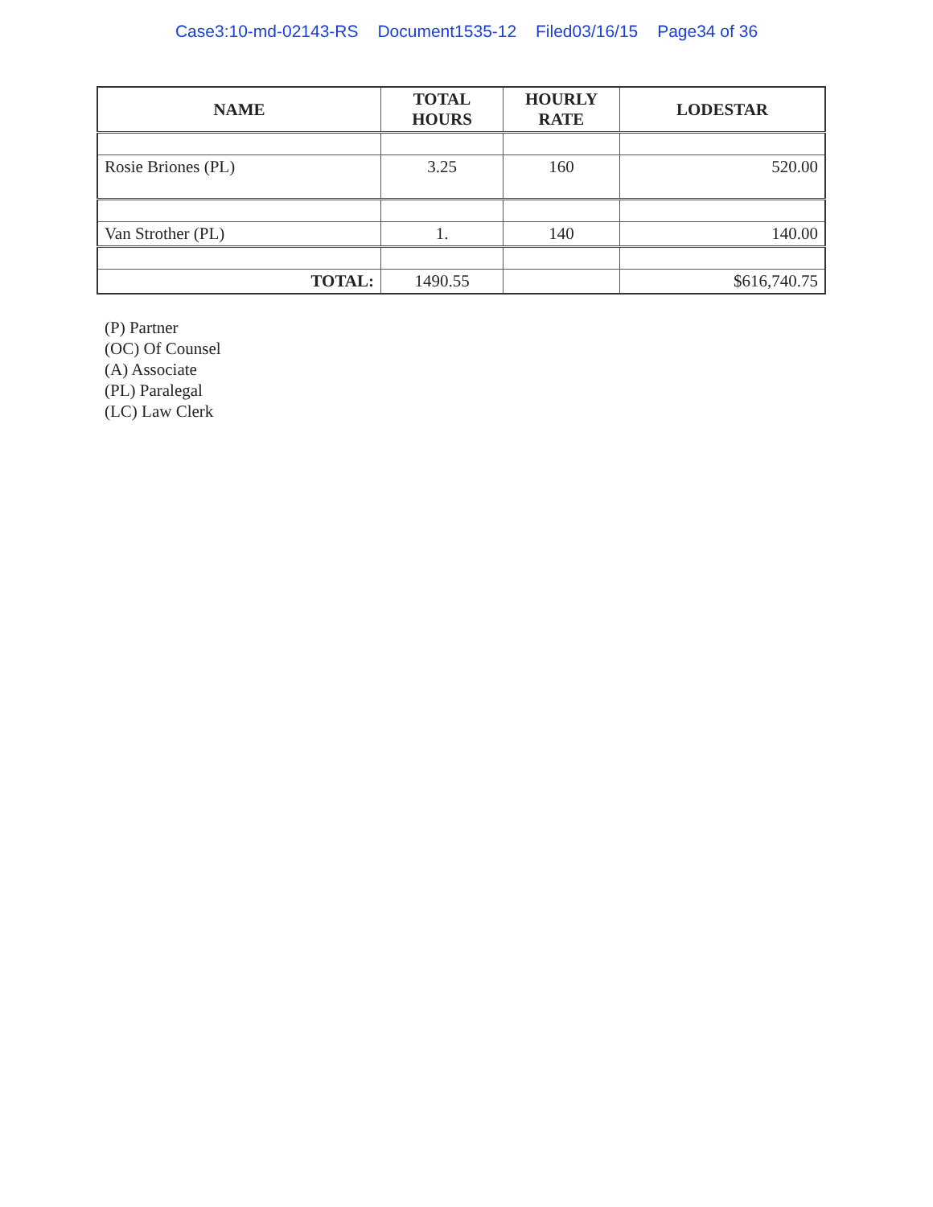Case3:10-md-02143-RS Document1535-12 Filed03/16/15 Page34 of 36
| NAME | TOTAL HOURS | HOURLY RATE | LODESTAR |
| --- | --- | --- | --- |
| Rosie Briones (PL) | 3.25 | 160 | 520.00 |
| Van Strother (PL) | 1. | 140 | 140.00 |
| TOTAL: | 1490.55 | | $616,740.75 |
(P) Partner
(OC) Of Counsel
(A) Associate
(PL) Paralegal
(LC) Law Clerk